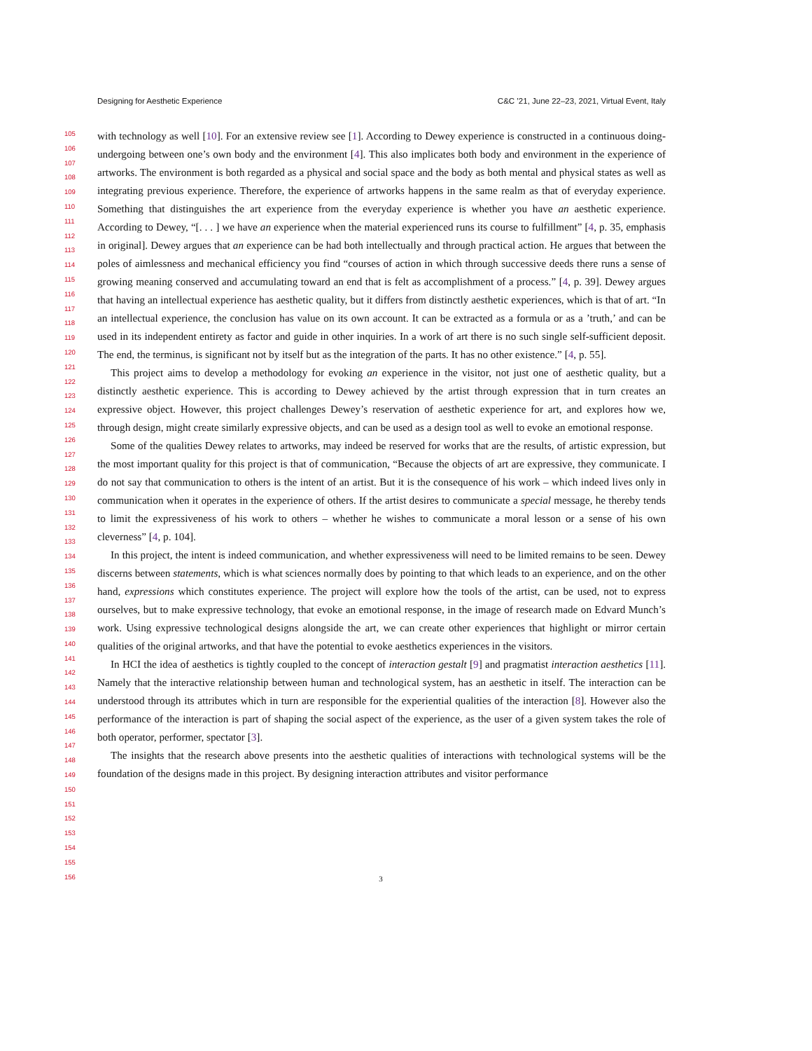Designing for Aesthetic Experience C&C ’21, June 22–23, 2021, Virtual Event, Italy
105
106
107
108
109
110
111
112
113
114
115
116
117
118
119
120
121
122
123
124
125
126
127
128
129
130
131
132
133
134
135
136
137
138
139
140
141
142
143
144
145
146
147
148
149
150
151
152
153
154
155
156
with technology as well [10]. For an extensive review see [1]. According to Dewey experience is constructed in a continuous doing-undergoing between one’s own body and the environment [4]. This also implicates both body and environment in the experience of artworks. The environment is both regarded as a physical and social space and the body as both mental and physical states as well as integrating previous experience. Therefore, the experience of artworks happens in the same realm as that of everyday experience. Something that distinguishes the art experience from the everyday experience is whether you have an aesthetic experience. According to Dewey, “[. . . ] we have an experience when the material experienced runs its course to fulfillment” [4, p. 35, emphasis in original]. Dewey argues that an experience can be had both intellectually and through practical action. He argues that between the poles of aimlessness and mechanical efficiency you find “courses of action in which through successive deeds there runs a sense of growing meaning conserved and accumulating toward an end that is felt as accomplishment of a process.” [4, p. 39]. Dewey argues that having an intellectual experience has aesthetic quality, but it differs from distinctly aesthetic experiences, which is that of art. “In an intellectual experience, the conclusion has value on its own account. It can be extracted as a formula or as a ’truth,’ and can be used in its independent entirety as factor and guide in other inquiries. In a work of art there is no such single self-sufficient deposit. The end, the terminus, is significant not by itself but as the integration of the parts. It has no other existence.” [4, p. 55].
This project aims to develop a methodology for evoking an experience in the visitor, not just one of aesthetic quality, but a distinctly aesthetic experience. This is according to Dewey achieved by the artist through expression that in turn creates an expressive object. However, this project challenges Dewey’s reservation of aesthetic experience for art, and explores how we, through design, might create similarly expressive objects, and can be used as a design tool as well to evoke an emotional response.
Some of the qualities Dewey relates to artworks, may indeed be reserved for works that are the results, of artistic expression, but the most important quality for this project is that of communication, “Because the objects of art are expressive, they communicate. I do not say that communication to others is the intent of an artist. But it is the consequence of his work – which indeed lives only in communication when it operates in the experience of others. If the artist desires to communicate a special message, he thereby tends to limit the expressiveness of his work to others – whether he wishes to communicate a moral lesson or a sense of his own cleverness” [4, p. 104].
In this project, the intent is indeed communication, and whether expressiveness will need to be limited remains to be seen. Dewey discerns between statements, which is what sciences normally does by pointing to that which leads to an experience, and on the other hand, expressions which constitutes experience. The project will explore how the tools of the artist, can be used, not to express ourselves, but to make expressive technology, that evoke an emotional response, in the image of research made on Edvard Munch’s work. Using expressive technological designs alongside the art, we can create other experiences that highlight or mirror certain qualities of the original artworks, and that have the potential to evoke aesthetics experiences in the visitors.
In HCI the idea of aesthetics is tightly coupled to the concept of interaction gestalt [9] and pragmatist interaction aesthetics [11]. Namely that the interactive relationship between human and technological system, has an aesthetic in itself. The interaction can be understood through its attributes which in turn are responsible for the experiential qualities of the interaction [8]. However also the performance of the interaction is part of shaping the social aspect of the experience, as the user of a given system takes the role of both operator, performer, spectator [3].
The insights that the research above presents into the aesthetic qualities of interactions with technological systems will be the foundation of the designs made in this project. By designing interaction attributes and visitor performance
3